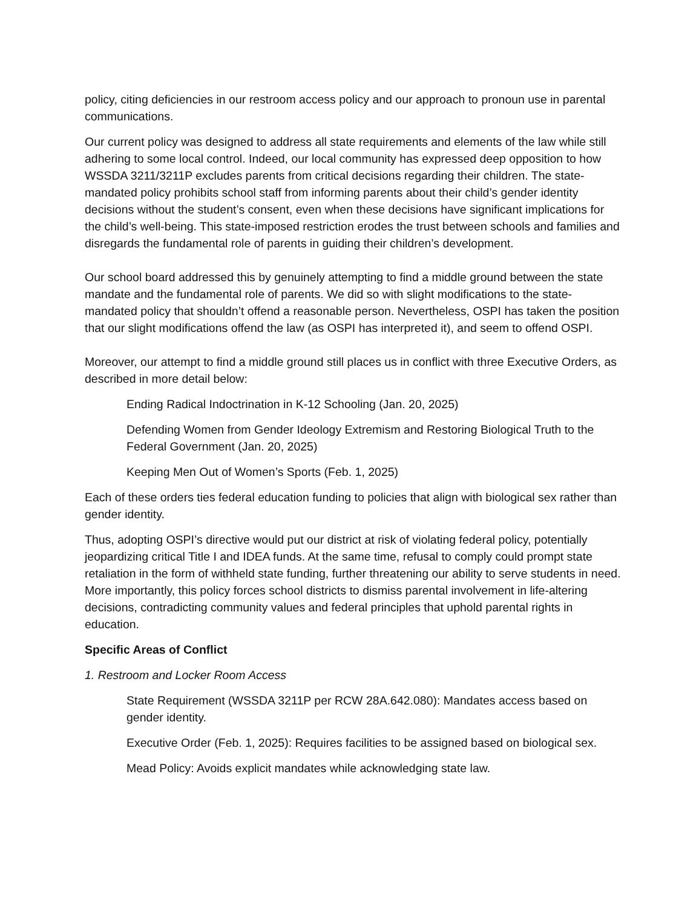policy, citing deficiencies in our restroom access policy and our approach to pronoun use in parental communications.
Our current policy was designed to address all state requirements and elements of the law while still adhering to some local control. Indeed, our local community has expressed deep opposition to how WSSDA 3211/3211P excludes parents from critical decisions regarding their children. The state-mandated policy prohibits school staff from informing parents about their child’s gender identity decisions without the student’s consent, even when these decisions have significant implications for the child’s well-being. This state-imposed restriction erodes the trust between schools and families and disregards the fundamental role of parents in guiding their children’s development.
Our school board addressed this by genuinely attempting to find a middle ground between the state mandate and the fundamental role of parents. We did so with slight modifications to the state-mandated policy that shouldn’t offend a reasonable person. Nevertheless, OSPI has taken the position that our slight modifications offend the law (as OSPI has interpreted it), and seem to offend OSPI.
Moreover, our attempt to find a middle ground still places us in conflict with three Executive Orders, as described in more detail below:
Ending Radical Indoctrination in K-12 Schooling (Jan. 20, 2025)
Defending Women from Gender Ideology Extremism and Restoring Biological Truth to the Federal Government (Jan. 20, 2025)
Keeping Men Out of Women’s Sports (Feb. 1, 2025)
Each of these orders ties federal education funding to policies that align with biological sex rather than gender identity.
Thus, adopting OSPI’s directive would put our district at risk of violating federal policy, potentially jeopardizing critical Title I and IDEA funds. At the same time, refusal to comply could prompt state retaliation in the form of withheld state funding, further threatening our ability to serve students in need. More importantly, this policy forces school districts to dismiss parental involvement in life-altering decisions, contradicting community values and federal principles that uphold parental rights in education.
Specific Areas of Conflict
1. Restroom and Locker Room Access
State Requirement (WSSDA 3211P per RCW 28A.642.080): Mandates access based on gender identity.
Executive Order (Feb. 1, 2025): Requires facilities to be assigned based on biological sex.
Mead Policy: Avoids explicit mandates while acknowledging state law.